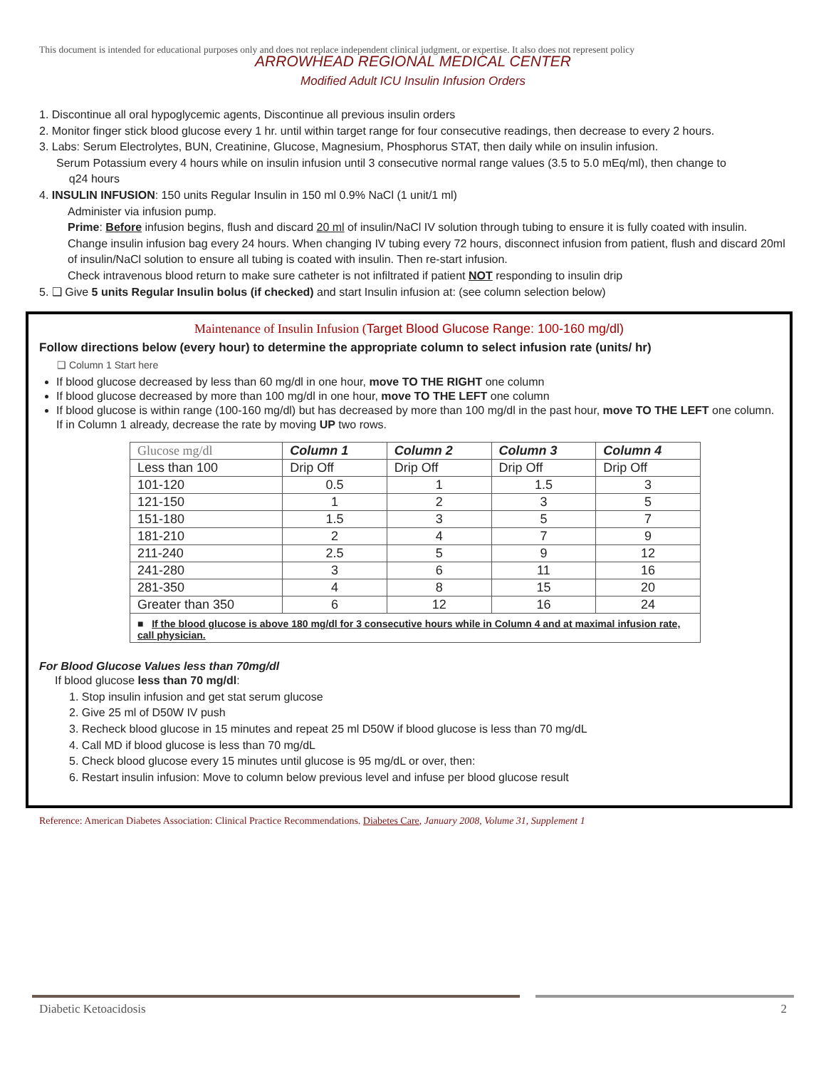This document is intended for educational purposes only and does not replace independent clinical judgment, or expertise. It also does not represent policy
ARROWHEAD REGIONAL MEDICAL CENTER
Modified Adult ICU Insulin Infusion Orders
1. Discontinue all oral hypoglycemic agents, Discontinue all previous insulin orders
2. Monitor finger stick blood glucose every 1 hr. until within target range for four consecutive readings, then decrease to every 2 hours.
3. Labs: Serum Electrolytes, BUN, Creatinine, Glucose, Magnesium, Phosphorus STAT, then daily while on insulin infusion.
Serum Potassium every 4 hours while on insulin infusion until 3 consecutive normal range values (3.5 to 5.0 mEq/ml), then change to
q24 hours
4. INSULIN INFUSION: 150 units Regular Insulin in 150 ml 0.9% NaCl (1 unit/1 ml)
Administer via infusion pump.
Prime: Before infusion begins, flush and discard 20 ml of insulin/NaCl IV solution through tubing to ensure it is fully coated with insulin.
Change insulin infusion bag every 24 hours. When changing IV tubing every 72 hours, disconnect infusion from patient, flush and discard 20ml of insulin/NaCl solution to ensure all tubing is coated with insulin. Then re-start infusion.
Check intravenous blood return to make sure catheter is not infiltrated if patient NOT responding to insulin drip
5. ❑ Give 5 units Regular Insulin bolus (if checked) and start Insulin infusion at: (see column selection below)
Maintenance of Insulin Infusion (Target Blood Glucose Range: 100-160 mg/dl)
Follow directions below (every hour) to determine the appropriate column to select infusion rate (units/ hr)
❑ Column 1 Start here
If blood glucose decreased by less than 60 mg/dl in one hour, move TO THE RIGHT one column
If blood glucose decreased by more than 100 mg/dl in one hour, move TO THE LEFT one column
If blood glucose is within range (100-160 mg/dl) but has decreased by more than 100 mg/dl in the past hour, move TO THE LEFT one column. If in Column 1 already, decrease the rate by moving UP two rows.
| Glucose mg/dl | Column 1 | Column 2 | Column 3 | Column 4 |
| --- | --- | --- | --- | --- |
| Less than 100 | Drip Off | Drip Off | Drip Off | Drip Off |
| 101-120 | 0.5 | 1 | 1.5 | 3 |
| 121-150 | 1 | 2 | 3 | 5 |
| 151-180 | 1.5 | 3 | 5 | 7 |
| 181-210 | 2 | 4 | 7 | 9 |
| 211-240 | 2.5 | 5 | 9 | 12 |
| 241-280 | 3 | 6 | 11 | 16 |
| 281-350 | 4 | 8 | 15 | 20 |
| Greater than 350 | 6 | 12 | 16 | 24 |
| ■ If the blood glucose is above 180 mg/dl for 3 consecutive hours while in Column 4 and at maximal infusion rate, call physician. | | | | |
For Blood Glucose Values less than 70mg/dl
If blood glucose less than 70 mg/dl:
1. Stop insulin infusion and get stat serum glucose
2. Give 25 ml of D50W IV push
3. Recheck blood glucose in 15 minutes and repeat 25 ml D50W if blood glucose is less than 70 mg/dL
4. Call MD if blood glucose is less than 70 mg/dL
5. Check blood glucose every 15 minutes until glucose is 95 mg/dL or over, then:
6. Restart insulin infusion: Move to column below previous level and infuse per blood glucose result
Reference: American Diabetes Association: Clinical Practice Recommendations. Diabetes Care, January 2008, Volume 31, Supplement 1
Diabetic Ketoacidosis 2